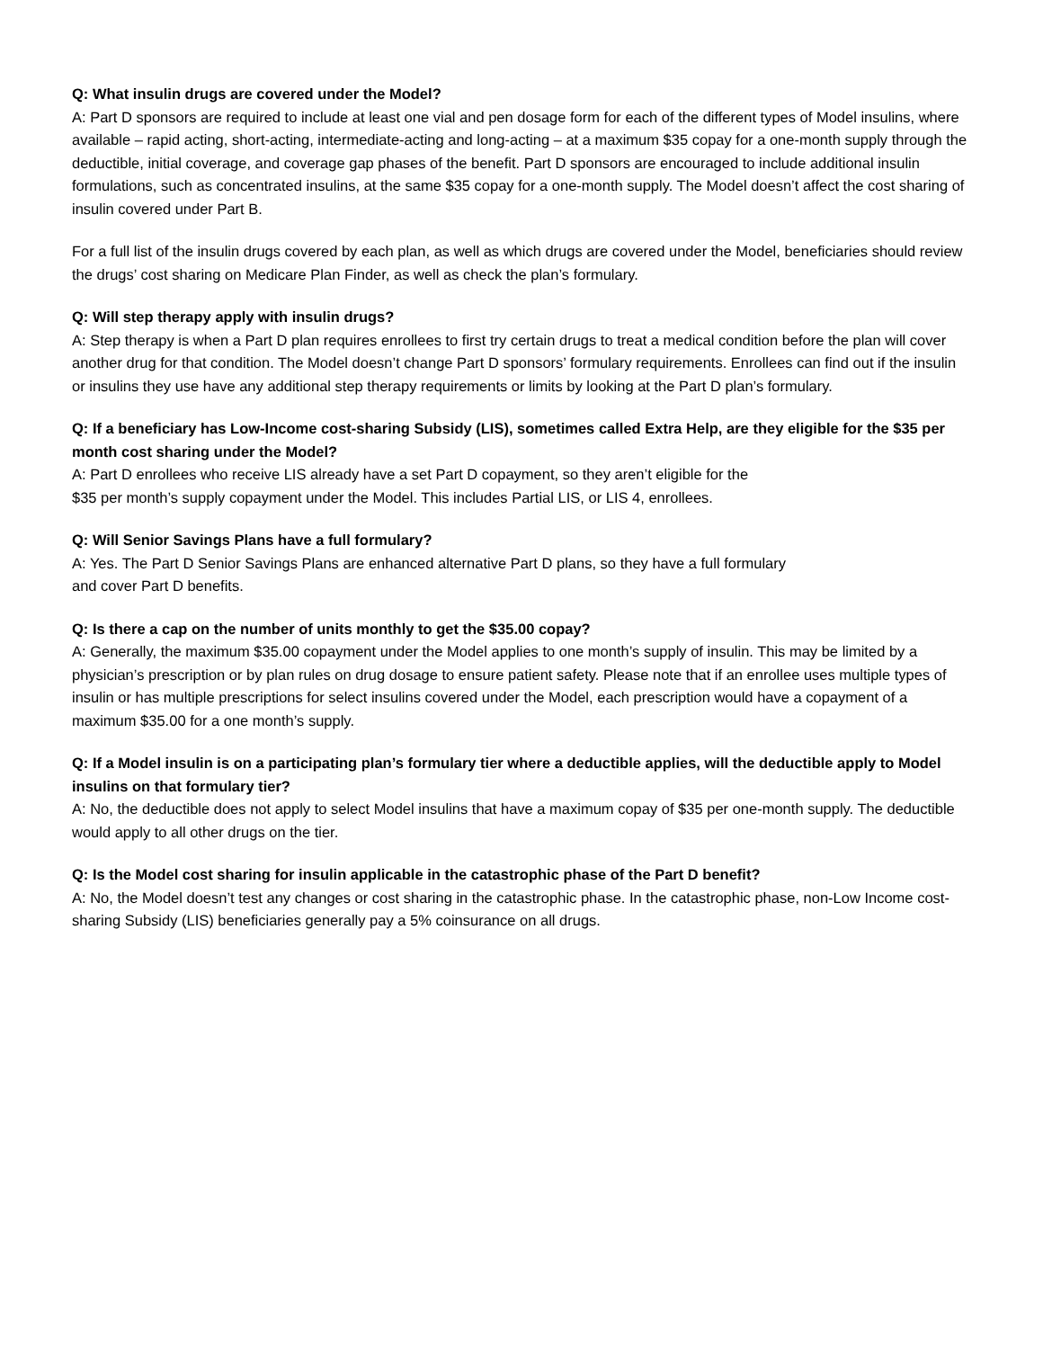Q: What insulin drugs are covered under the Model?
A: Part D sponsors are required to include at least one vial and pen dosage form for each of the different types of Model insulins, where available – rapid acting, short-acting, intermediate-acting and long-acting – at a maximum $35 copay for a one-month supply through the deductible, initial coverage, and coverage gap phases of the benefit. Part D sponsors are encouraged to include additional insulin formulations, such as concentrated insulins, at the same $35 copay for a one-month supply. The Model doesn’t affect the cost sharing of insulin covered under Part B.
For a full list of the insulin drugs covered by each plan, as well as which drugs are covered under the Model, beneficiaries should review the drugs’ cost sharing on Medicare Plan Finder, as well as check the plan’s formulary.
Q: Will step therapy apply with insulin drugs?
A: Step therapy is when a Part D plan requires enrollees to first try certain drugs to treat a medical condition before the plan will cover another drug for that condition. The Model doesn’t change Part D sponsors’ formulary requirements. Enrollees can find out if the insulin or insulins they use have any additional step therapy requirements or limits by looking at the Part D plan’s formulary.
Q: If a beneficiary has Low-Income cost-sharing Subsidy (LIS), sometimes called Extra Help, are they eligible for the $35 per month cost sharing under the Model?
A: Part D enrollees who receive LIS already have a set Part D copayment, so they aren’t eligible for the
$35 per month’s supply copayment under the Model. This includes Partial LIS, or LIS 4, enrollees.
Q: Will Senior Savings Plans have a full formulary?
A: Yes. The Part D Senior Savings Plans are enhanced alternative Part D plans, so they have a full formulary
and cover Part D benefits.
Q: Is there a cap on the number of units monthly to get the $35.00 copay?
A: Generally, the maximum $35.00 copayment under the Model applies to one month’s supply of insulin. This may be limited by a physician’s prescription or by plan rules on drug dosage to ensure patient safety. Please note that if an enrollee uses multiple types of insulin or has multiple prescriptions for select insulins covered under the Model, each prescription would have a copayment of a maximum $35.00 for a one month’s supply.
Q: If a Model insulin is on a participating plan’s formulary tier where a deductible applies, will the deductible apply to Model insulins on that formulary tier?
A: No, the deductible does not apply to select Model insulins that have a maximum copay of $35 per one-month supply. The deductible would apply to all other drugs on the tier.
Q: Is the Model cost sharing for insulin applicable in the catastrophic phase of the Part D benefit?
A: No, the Model doesn’t test any changes or cost sharing in the catastrophic phase. In the catastrophic phase, non-Low Income cost-sharing Subsidy (LIS) beneficiaries generally pay a 5% coinsurance on all drugs.